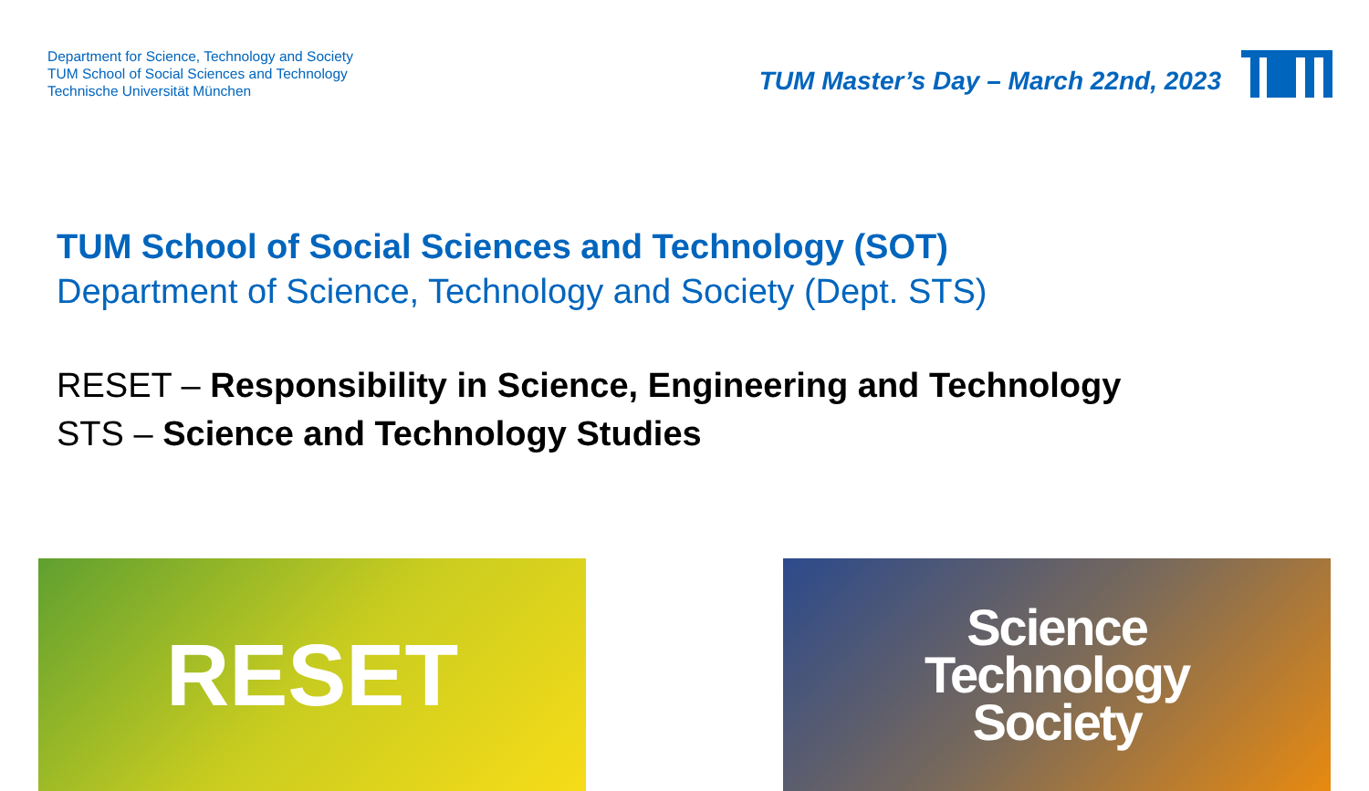Department for Science, Technology and Society
TUM School of Social Sciences and Technology
Technische Universität München
TUM Master’s Day – March 22nd, 2023
TUM School of Social Sciences and Technology (SOT)
Department of Science, Technology and Society (Dept. STS)
RESET – Responsibility in Science, Engineering and Technology
STS – Science and Technology Studies
RESET
Science
Technology
Society